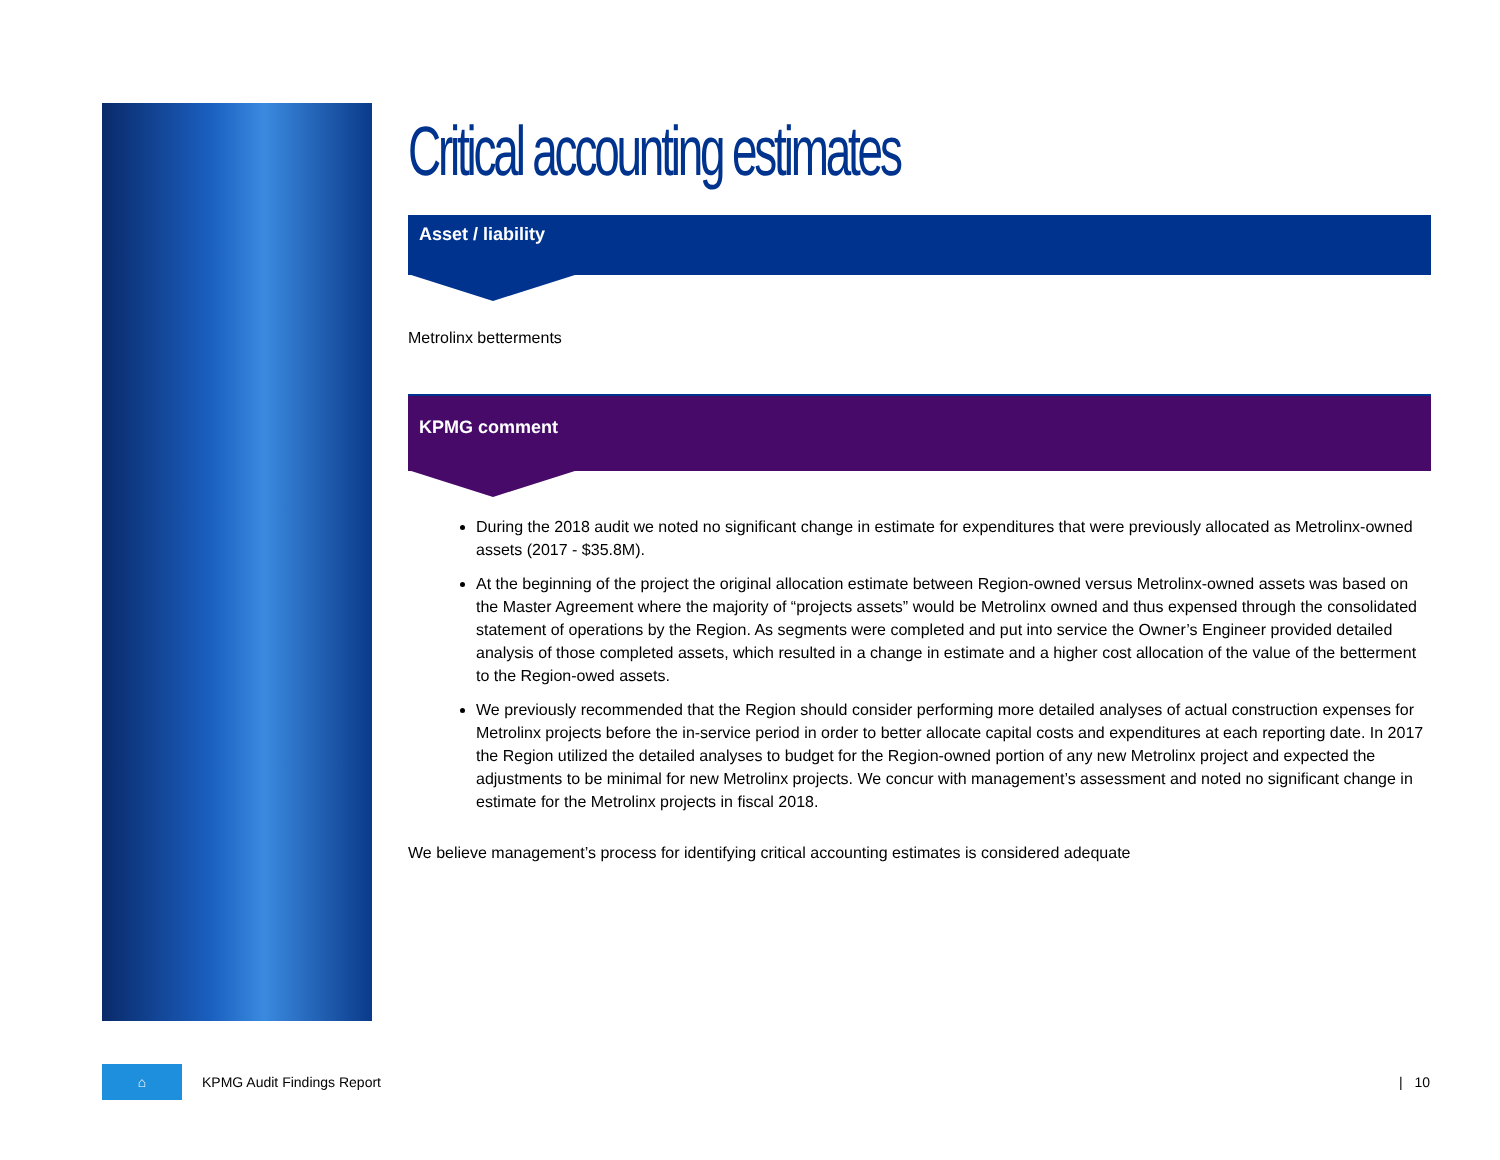Critical accounting estimates
Asset / liability
Metrolinx betterments
KPMG comment
During the 2018 audit we noted no significant change in estimate for expenditures that were previously allocated as Metrolinx-owned assets (2017 - $35.8M).
At the beginning of the project the original allocation estimate between Region-owned versus Metrolinx-owned assets was based on the Master Agreement where the majority of “projects assets” would be Metrolinx owned and thus expensed through the consolidated statement of operations by the Region. As segments were completed and put into service the Owner’s Engineer provided detailed analysis of those completed assets, which resulted in a change in estimate and a higher cost allocation of the value of the betterment to the Region-owed assets.
We previously recommended that the Region should consider performing more detailed analyses of actual construction expenses for Metrolinx projects before the in-service period in order to better allocate capital costs and expenditures at each reporting date. In 2017 the Region utilized the detailed analyses to budget for the Region-owned portion of any new Metrolinx project and expected the adjustments to be minimal for new Metrolinx projects. We concur with management’s assessment and noted no significant change in estimate for the Metrolinx projects in fiscal 2018.
We believe management’s process for identifying critical accounting estimates is considered adequate
⌂
KPMG Audit Findings Report | 10